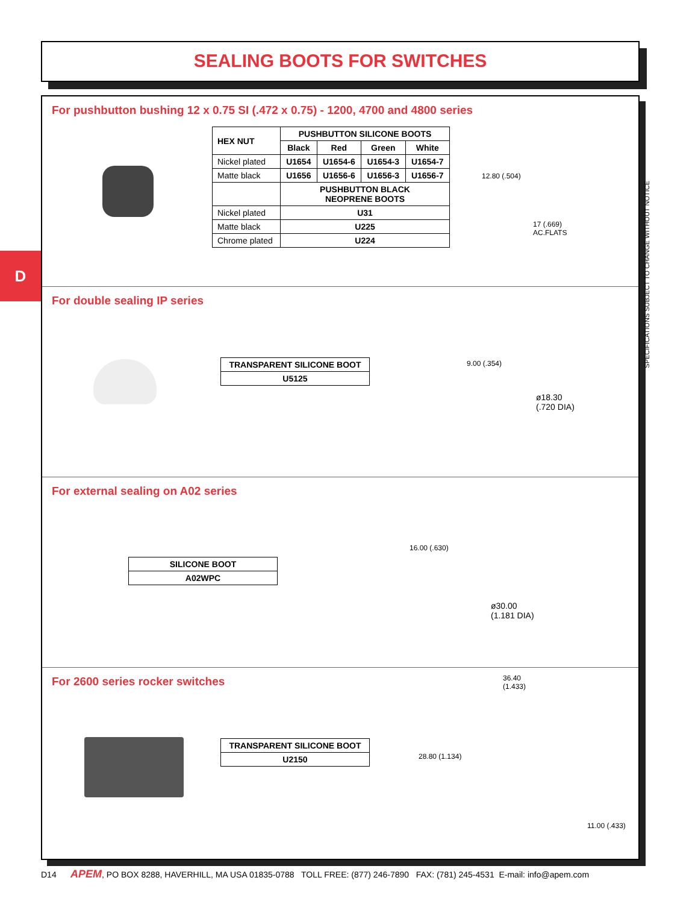SEALING BOOTS FOR SWITCHES
D
For pushbutton bushing 12 x 0.75 SI (.472 x 0.75) - 1200, 4700 and 4800 series
| HEX NUT | PUSHBUTTON SILICONE BOOTS | | | |
| --- | --- | --- | --- | --- |
| | Black | Red | Green | White |
| Nickel plated | U1654 | U1654-6 | U1654-3 | U1654-7 |
| Matte black | U1656 | U1656-6 | U1656-3 | U1656-7 |
| | PUSHBUTTON BLACK NEOPRENE BOOTS | | | |
| Nickel plated | U31 | | | |
| Matte black | U225 | | | |
| Chrome plated | U224 | | | |
12.80 (.504)
17 (.669)
AC.FLATS
For double sealing IP series
| TRANSPARENT SILICONE BOOT |
| --- |
| U5125 |
9.00 (.354)
ø18.30
(.720 DIA)
For external sealing on A02 series
| SILICONE BOOT |
| --- |
| A02WPC |
16.00 (.630)
ø30.00
(1.181 DIA)
For 2600 series rocker switches
36.40
(1.433)
| TRANSPARENT SILICONE BOOT |
| --- |
| U2150 |
28.80 (1.134)
11.00 (.433)
SPECIFICATIONS SUBJECT TO CHANGE WITHOUT NOTICE
D14 APEM, PO BOX 8288, HAVERHILL, MA USA 01835-0788 TOLL FREE: (877) 246-7890 FAX: (781) 245-4531 E-mail: info@apem.com